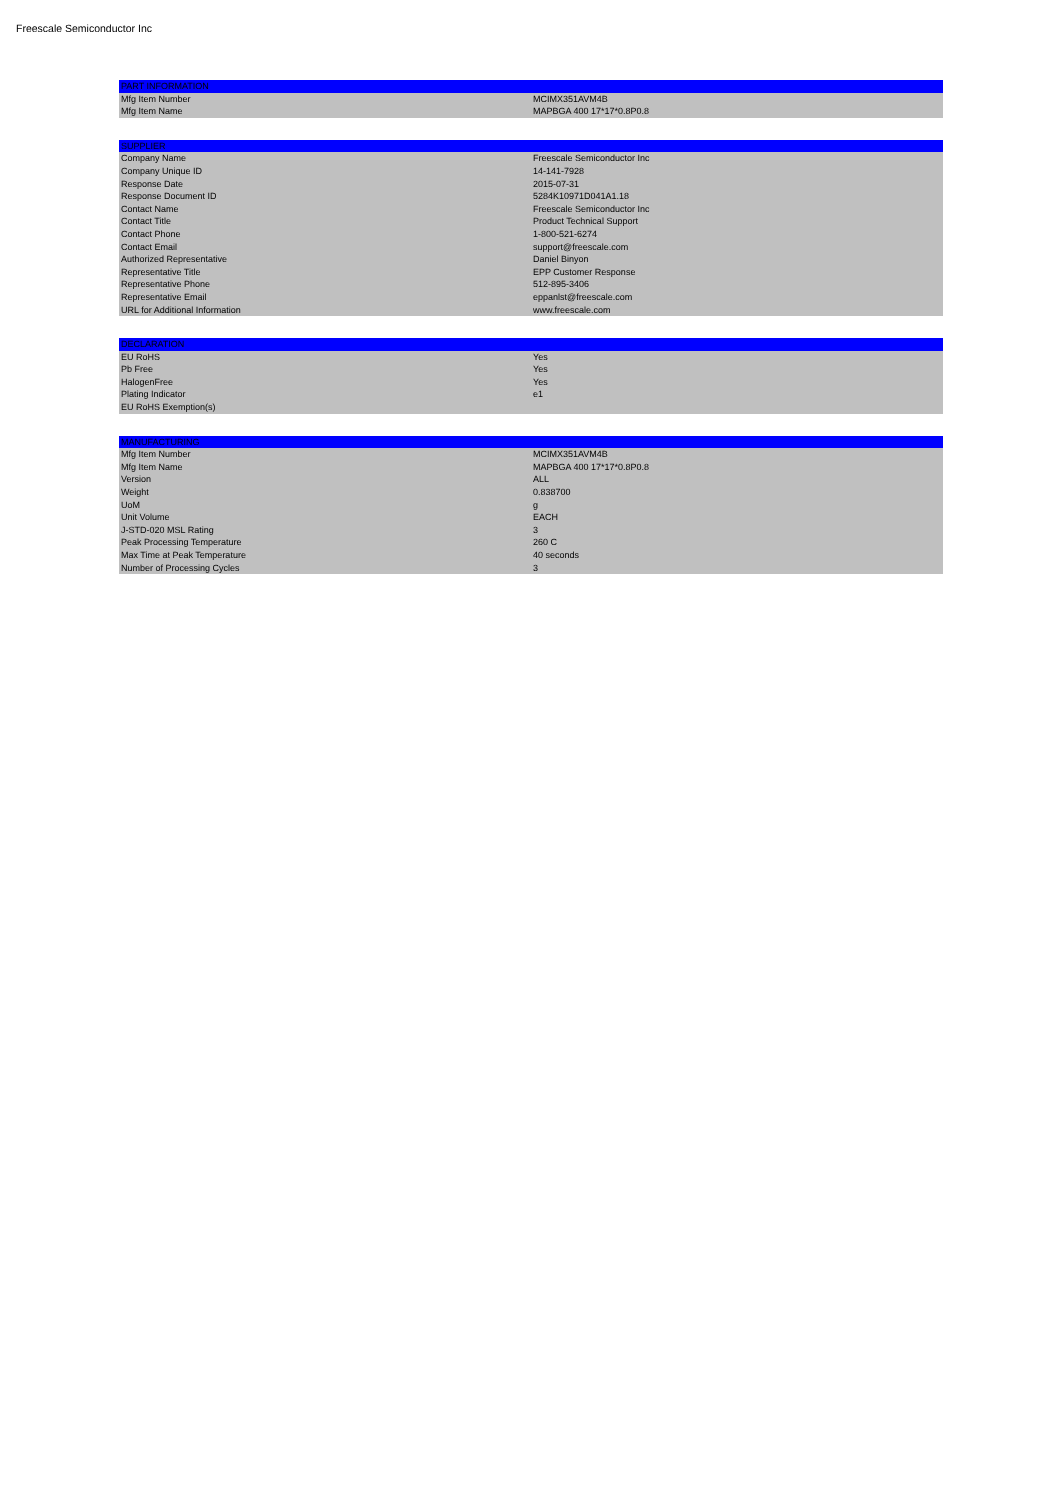Freescale Semiconductor Inc
| PART INFORMATION | |
| --- | --- |
| Mfg Item Number | MCIMX351AVM4B |
| Mfg Item Name | MAPBGA 400 17*17*0.8P0.8 |
| SUPPLIER | |
| --- | --- |
| Company Name | Freescale Semiconductor Inc |
| Company Unique ID | 14-141-7928 |
| Response Date | 2015-07-31 |
| Response Document ID | 5284K10971D041A1.18 |
| Contact Name | Freescale Semiconductor Inc |
| Contact Title | Product Technical Support |
| Contact Phone | 1-800-521-6274 |
| Contact Email | support@freescale.com |
| Authorized Representative | Daniel Binyon |
| Representative Title | EPP Customer Response |
| Representative Phone | 512-895-3406 |
| Representative Email | eppanlst@freescale.com |
| URL for Additional Information | www.freescale.com |
| DECLARATION | |
| --- | --- |
| EU RoHS | Yes |
| Pb Free | Yes |
| HalogenFree | Yes |
| Plating Indicator | e1 |
| EU RoHS Exemption(s) | |
| MANUFACTURING | |
| --- | --- |
| Mfg Item Number | MCIMX351AVM4B |
| Mfg Item Name | MAPBGA 400 17*17*0.8P0.8 |
| Version | ALL |
| Weight | 0.838700 |
| UoM | g |
| Unit Volume | EACH |
| J-STD-020 MSL Rating | 3 |
| Peak Processing Temperature | 260 C |
| Max Time at Peak Temperature | 40 seconds |
| Number of Processing Cycles | 3 |